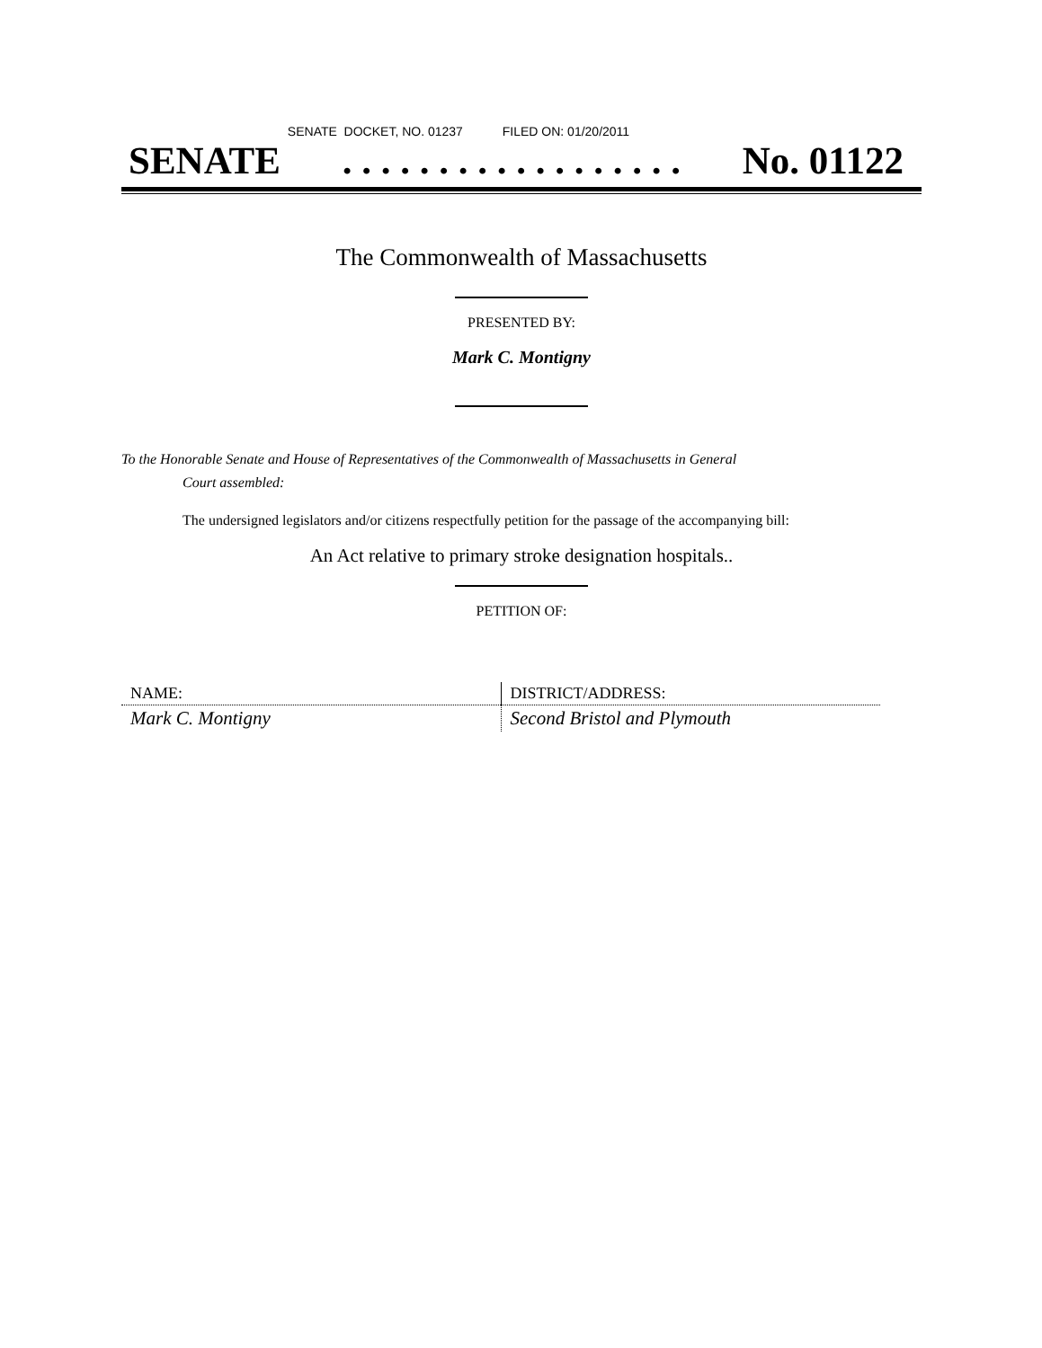SENATE DOCKET, NO. 01237 FILED ON: 01/20/2011
SENATE. . . . . . . . . . . . . . . . . . No. 01122
The Commonwealth of Massachusetts
PRESENTED BY:
Mark C. Montigny
To the Honorable Senate and House of Representatives of the Commonwealth of Massachusetts in General
Court assembled:
The undersigned legislators and/or citizens respectfully petition for the passage of the accompanying bill:
An Act relative to primary stroke designation hospitals..
PETITION OF:
| NAME: | DISTRICT/ADDRESS: |
| Mark C. Montigny | Second Bristol and Plymouth |